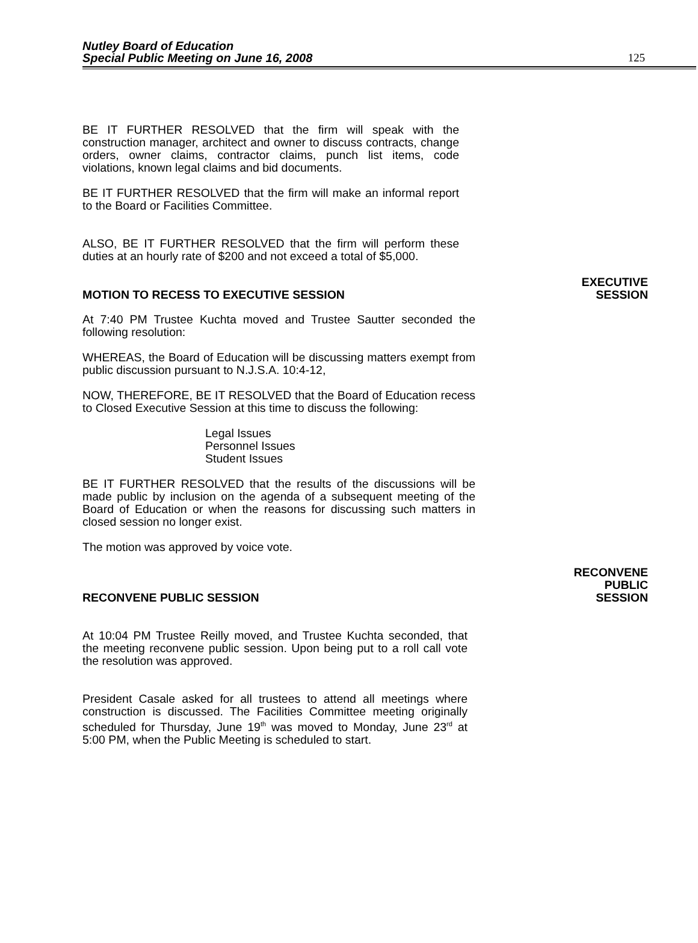Nutley Board of Education
Special Public Meeting on June 16, 2008
125
BE IT FURTHER RESOLVED that the firm will speak with the construction manager, architect and owner to discuss contracts, change orders, owner claims, contractor claims, punch list items, code violations, known legal claims and bid documents.
BE IT FURTHER RESOLVED that the firm will make an informal report to the Board or Facilities Committee.
ALSO, BE IT FURTHER RESOLVED that the firm will perform these duties at an hourly rate of $200 and not exceed a total of $5,000.
MOTION TO RECESS TO EXECUTIVE SESSION EXECUTIVE
SESSION
At 7:40 PM Trustee Kuchta moved and Trustee Sautter seconded the following resolution:
WHEREAS, the Board of Education will be discussing matters exempt from public discussion pursuant to N.J.S.A. 10:4-12,
NOW, THEREFORE, BE IT RESOLVED that the Board of Education recess to Closed Executive Session at this time to discuss the following:
Legal Issues
Personnel Issues
Student Issues
BE IT FURTHER RESOLVED that the results of the discussions will be made public by inclusion on the agenda of a subsequent meeting of the Board of Education or when the reasons for discussing such matters in closed session no longer exist.
The motion was approved by voice vote.
RECONVENE PUBLIC SESSION RECONVENE
PUBLIC
SESSION
At 10:04 PM Trustee Reilly moved, and Trustee Kuchta seconded, that the meeting reconvene public session. Upon being put to a roll call vote the resolution was approved.
President Casale asked for all trustees to attend all meetings where construction is discussed. The Facilities Committee meeting originally scheduled for Thursday, June 19<sup>th</sup> was moved to Monday, June 23<sup>rd</sup> at 5:00 PM, when the Public Meeting is scheduled to start.